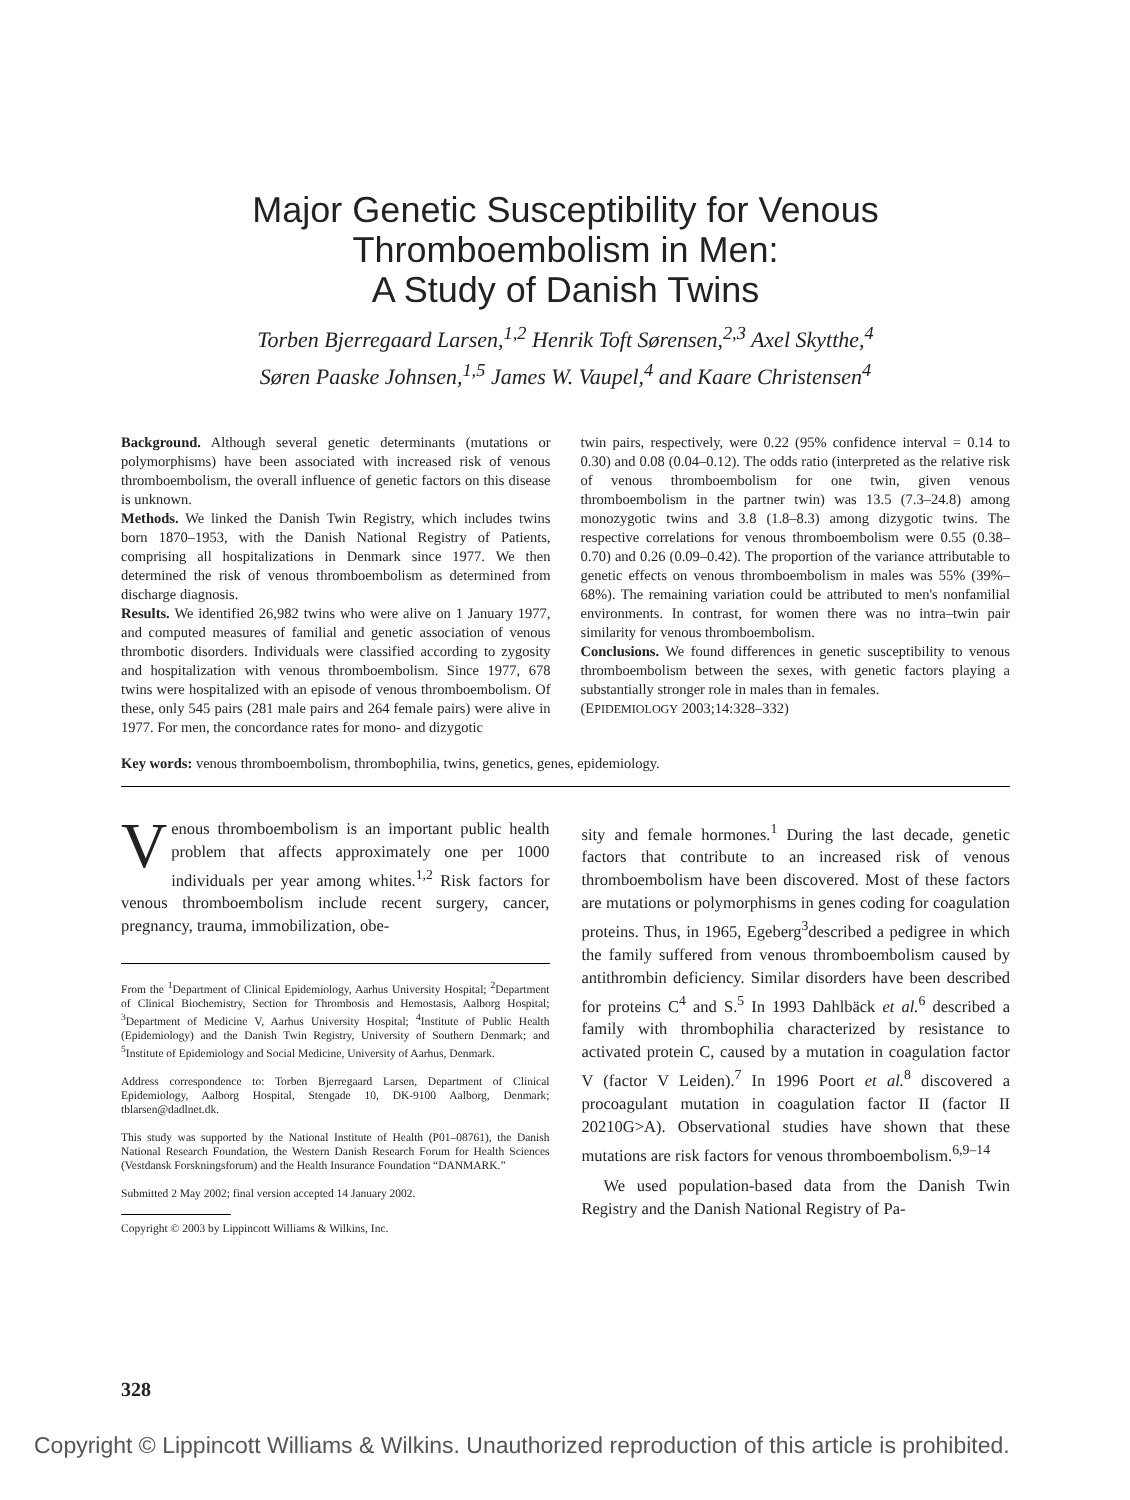Major Genetic Susceptibility for Venous
Thromboembolism in Men:
A Study of Danish Twins
Torben Bjerregaard Larsen,<sup>1,2</sup> Henrik Toft Sørensen,<sup>2,3</sup> Axel Skytthe,<sup>4</sup>
Søren Paaske Johnsen,<sup>1,5</sup> James W. Vaupel,<sup>4</sup> and Kaare Christensen<sup>4</sup>
Background. Although several genetic determinants (mutations or polymorphisms) have been associated with increased risk of venous thromboembolism, the overall influence of genetic factors on this disease is unknown.
Methods. We linked the Danish Twin Registry, which includes twins born 1870–1953, with the Danish National Registry of Patients, comprising all hospitalizations in Denmark since 1977. We then determined the risk of venous thromboembolism as determined from discharge diagnosis.
Results. We identified 26,982 twins who were alive on 1 January 1977, and computed measures of familial and genetic association of venous thrombotic disorders. Individuals were classified according to zygosity and hospitalization with venous thromboembolism. Since 1977, 678 twins were hospitalized with an episode of venous thromboembolism. Of these, only 545 pairs (281 male pairs and 264 female pairs) were alive in 1977. For men, the concordance rates for mono- and dizygotic
twin pairs, respectively, were 0.22 (95% confidence interval = 0.14 to 0.30) and 0.08 (0.04–0.12). The odds ratio (interpreted as the relative risk of venous thromboembolism for one twin, given venous thromboembolism in the partner twin) was 13.5 (7.3–24.8) among monozygotic twins and 3.8 (1.8–8.3) among dizygotic twins. The respective correlations for venous thromboembolism were 0.55 (0.38–0.70) and 0.26 (0.09–0.42). The proportion of the variance attributable to genetic effects on venous thromboembolism in males was 55% (39%–68%). The remaining variation could be attributed to men's nonfamilial environments. In contrast, for women there was no intra–twin pair similarity for venous thromboembolism.
Conclusions. We found differences in genetic susceptibility to venous thromboembolism between the sexes, with genetic factors playing a substantially stronger role in males than in females.
(EPIDEMIOLOGY 2003;14:328–332)
Key words: venous thromboembolism, thrombophilia, twins, genetics, genes, epidemiology.
Venous thromboembolism is an important public health problem that affects approximately one per 1000 individuals per year among whites.<sup>1,2</sup> Risk factors for venous thromboembolism include recent surgery, cancer, pregnancy, trauma, immobilization, obe-
From the <sup>1</sup>Department of Clinical Epidemiology, Aarhus University Hospital; <sup>2</sup>Department of Clinical Biochemistry, Section for Thrombosis and Hemostasis, Aalborg Hospital; <sup>3</sup>Department of Medicine V, Aarhus University Hospital; <sup>4</sup>Institute of Public Health (Epidemiology) and the Danish Twin Registry, University of Southern Denmark; and <sup>5</sup>Institute of Epidemiology and Social Medicine, University of Aarhus, Denmark.
Address correspondence to: Torben Bjerregaard Larsen, Department of Clinical Epidemiology, Aalborg Hospital, Stengade 10, DK-9100 Aalborg, Denmark; tblarsen@dadlnet.dk.
This study was supported by the National Institute of Health (P01–08761), the Danish National Research Foundation, the Western Danish Research Forum for Health Sciences (Vestdansk Forskningsforum) and the Health Insurance Foundation “DANMARK.”
Submitted 2 May 2002; final version accepted 14 January 2002.
Copyright © 2003 by Lippincott Williams & Wilkins, Inc.
sity and female hormones.<sup>1</sup> During the last decade, genetic factors that contribute to an increased risk of venous thromboembolism have been discovered. Most of these factors are mutations or polymorphisms in genes coding for coagulation proteins. Thus, in 1965, Egeberg<sup>3</sup>described a pedigree in which the family suffered from venous thromboembolism caused by antithrombin deficiency. Similar disorders have been described for proteins C<sup>4</sup> and S.<sup>5</sup> In 1993 Dahlbäck et al.<sup>6</sup> described a family with thrombophilia characterized by resistance to activated protein C, caused by a mutation in coagulation factor V (factor V Leiden).<sup>7</sup> In 1996 Poort et al.<sup>8</sup> discovered a procoagulant mutation in coagulation factor II (factor II 20210G>A). Observational studies have shown that these mutations are risk factors for venous thromboembolism.<sup>6,9–14</sup>
We used population-based data from the Danish Twin Registry and the Danish National Registry of Pa-
328
Copyright © Lippincott Williams & Wilkins. Unauthorized reproduction of this article is prohibited.